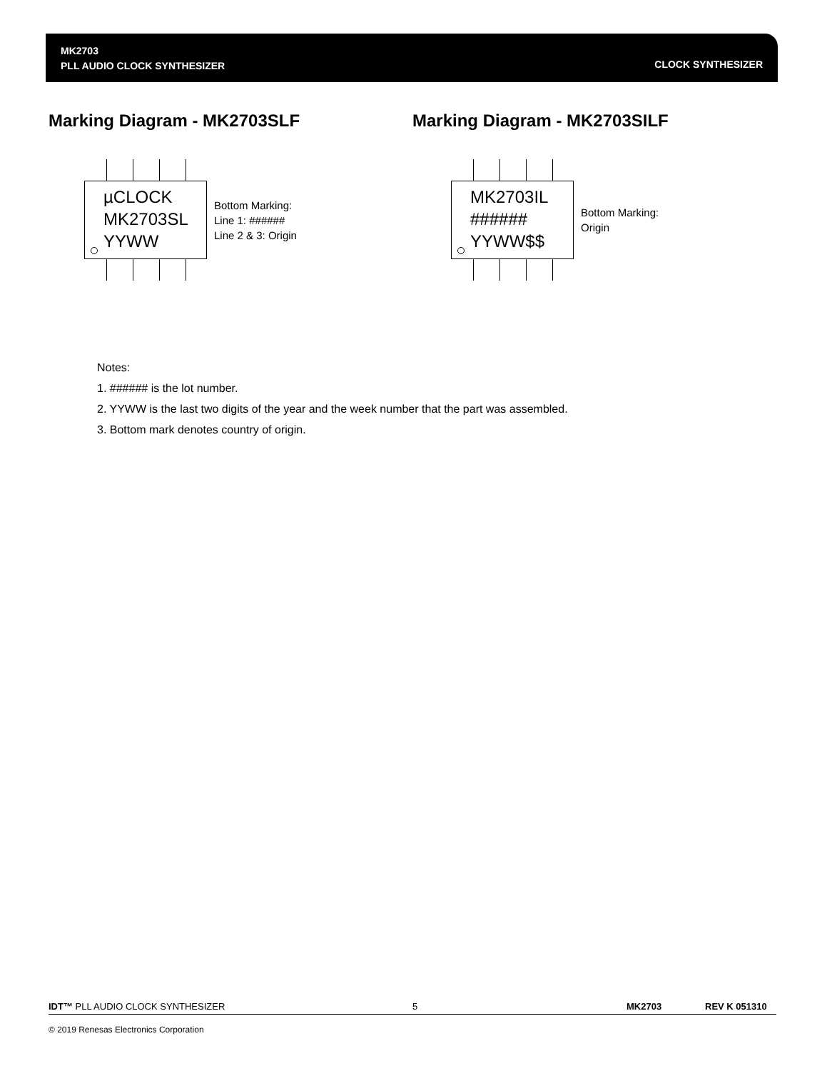MK2703
PLL AUDIO CLOCK SYNTHESIZER
CLOCK SYNTHESIZER
Marking Diagram - MK2703SLF
µCLOCK
MK2703SL
YYWW
Bottom Marking:
Line 1: ######
Line 2 & 3: Origin
Marking Diagram - MK2703SILF
MK2703IL
######
YYWW$$
Bottom Marking:
Origin
Notes:
1. ###### is the lot number.
2. YYWW is the last two digits of the year and the week number that the part was assembled.
3. Bottom mark denotes country of origin.
IDT™ PLL AUDIO CLOCK SYNTHESIZER 5 MK2703 REV K 051310
© 2019 Renesas Electronics Corporation